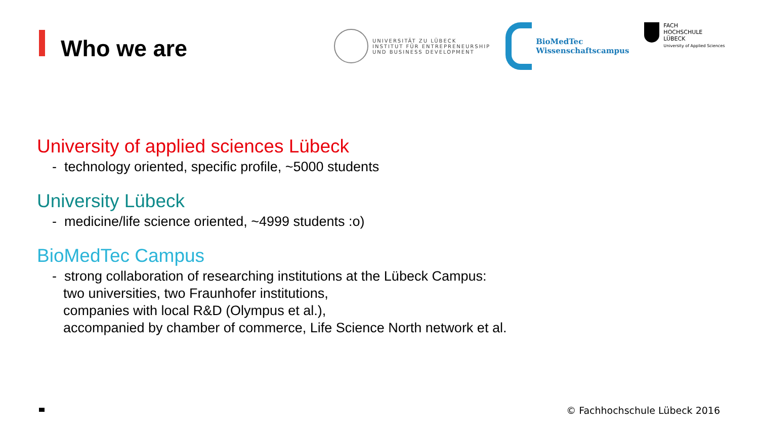Who we are
UNIVERSITÄT ZU LÜBECK
INSTITUT FÜR ENTREPRENEURSHIP
UND BUSINESS DEVELOPMENT
BioMedTec
Wissenschaftscampus
FACH
HOCHSCHULE
LÜBECK
University of Applied Sciences
University of applied sciences Lübeck
- technology oriented, specific profile, ~5000 students
University Lübeck
- medicine/life science oriented, ~4999 students :o)
BioMedTec Campus
- strong collaboration of researching institutions at the Lübeck Campus:
two universities, two Fraunhofer institutions,
companies with local R&D (Olympus et al.),
accompanied by chamber of commerce, Life Science North network et al.
© Fachhochschule Lübeck 2016